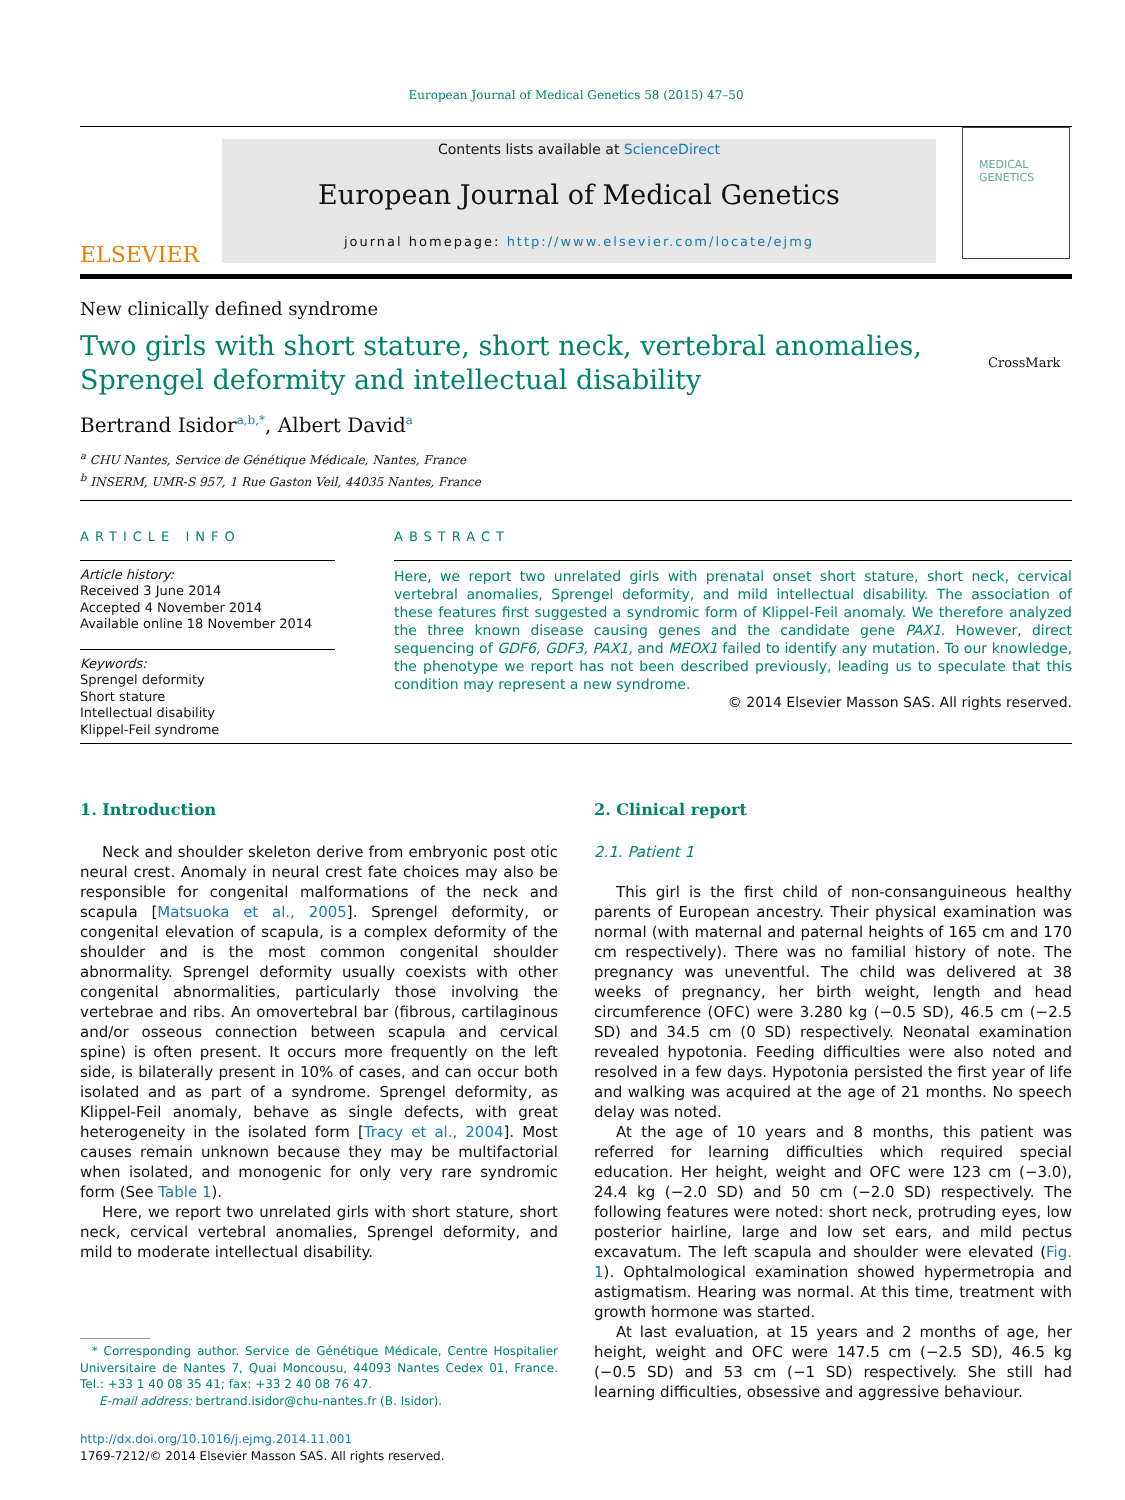European Journal of Medical Genetics 58 (2015) 47–50
ELSEVIER
Contents lists available at ScienceDirect
European Journal of Medical Genetics
journal homepage: http://www.elsevier.com/locate/ejmg
MEDICAL GENETICS
New clinically defined syndrome
Two girls with short stature, short neck, vertebral anomalies, Sprengel deformity and intellectual disability
CrossMark
Bertrand Isidor<sup>a,b,*</sup>, Albert David<sup>a</sup>
<sup>a</sup> CHU Nantes, Service de Génétique Médicale, Nantes, France
<sup>b</sup> INSERM, UMR-S 957, 1 Rue Gaston Veil, 44035 Nantes, France
ARTICLE INFO
Article history:
Received 3 June 2014
Accepted 4 November 2014
Available online 18 November 2014
Keywords:
Sprengel deformity
Short stature
Intellectual disability
Klippel-Feil syndrome
ABSTRACT
Here, we report two unrelated girls with prenatal onset short stature, short neck, cervical vertebral anomalies, Sprengel deformity, and mild intellectual disability. The association of these features first suggested a syndromic form of Klippel-Feil anomaly. We therefore analyzed the three known disease causing genes and the candidate gene PAX1. However, direct sequencing of GDF6, GDF3, PAX1, and MEOX1 failed to identify any mutation. To our knowledge, the phenotype we report has not been described previously, leading us to speculate that this condition may represent a new syndrome.
© 2014 Elsevier Masson SAS. All rights reserved.
1. Introduction
Neck and shoulder skeleton derive from embryonic post otic neural crest. Anomaly in neural crest fate choices may also be responsible for congenital malformations of the neck and scapula [Matsuoka et al., 2005]. Sprengel deformity, or congenital elevation of scapula, is a complex deformity of the shoulder and is the most common congenital shoulder abnormality. Sprengel deformity usually coexists with other congenital abnormalities, particularly those involving the vertebrae and ribs. An omovertebral bar (fibrous, cartilaginous and/or osseous connection between scapula and cervical spine) is often present. It occurs more frequently on the left side, is bilaterally present in 10% of cases, and can occur both isolated and as part of a syndrome. Sprengel deformity, as Klippel-Feil anomaly, behave as single defects, with great heterogeneity in the isolated form [Tracy et al., 2004]. Most causes remain unknown because they may be multifactorial when isolated, and monogenic for only very rare syndromic form (See Table 1).
Here, we report two unrelated girls with short stature, short neck, cervical vertebral anomalies, Sprengel deformity, and mild to moderate intellectual disability.
* Corresponding author. Service de Génétique Médicale, Centre Hospitalier Universitaire de Nantes 7, Quai Moncousu, 44093 Nantes Cedex 01, France. Tel.: +33 1 40 08 35 41; fax: +33 2 40 08 76 47.
E-mail address: bertrand.isidor@chu-nantes.fr (B. Isidor).
http://dx.doi.org/10.1016/j.ejmg.2014.11.001
1769-7212/© 2014 Elsevier Masson SAS. All rights reserved.
2. Clinical report
2.1. Patient 1
This girl is the first child of non-consanguineous healthy parents of European ancestry. Their physical examination was normal (with maternal and paternal heights of 165 cm and 170 cm respectively). There was no familial history of note. The pregnancy was uneventful. The child was delivered at 38 weeks of pregnancy, her birth weight, length and head circumference (OFC) were 3.280 kg (−0.5 SD), 46.5 cm (−2.5 SD) and 34.5 cm (0 SD) respectively. Neonatal examination revealed hypotonia. Feeding difficulties were also noted and resolved in a few days. Hypotonia persisted the first year of life and walking was acquired at the age of 21 months. No speech delay was noted.
At the age of 10 years and 8 months, this patient was referred for learning difficulties which required special education. Her height, weight and OFC were 123 cm (−3.0), 24.4 kg (−2.0 SD) and 50 cm (−2.0 SD) respectively. The following features were noted: short neck, protruding eyes, low posterior hairline, large and low set ears, and mild pectus excavatum. The left scapula and shoulder were elevated (Fig. 1). Ophtalmological examination showed hypermetropia and astigmatism. Hearing was normal. At this time, treatment with growth hormone was started.
At last evaluation, at 15 years and 2 months of age, her height, weight and OFC were 147.5 cm (−2.5 SD), 46.5 kg (−0.5 SD) and 53 cm (−1 SD) respectively. She still had learning difficulties, obsessive and aggressive behaviour.